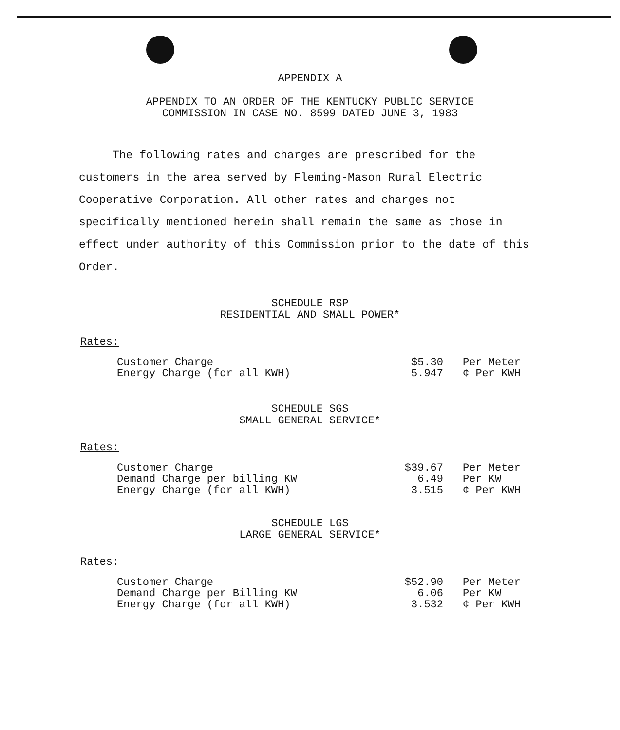APPENDIX A
APPENDIX TO AN ORDER OF THE KENTUCKY PUBLIC SERVICE
COMMISSION IN CASE NO. 8599 DATED JUNE 3, 1983
The following rates and charges are prescribed for the customers in the area served by Fleming-Mason Rural Electric Cooperative Corporation. All other rates and charges not specifically mentioned herein shall remain the same as those in effect under authority of this Commission prior to the date of this Order.
SCHEDULE RSP
RESIDENTIAL AND SMALL POWER*
Rates:
| Customer Charge | $5.30 | Per Meter |
| Energy Charge (for all KWH) | 5.947 | ¢ Per KWH |
SCHEDULE SGS
SMALL GENERAL SERVICE*
Rates:
| Customer Charge | $39.67 | Per Meter |
| Demand Charge per billing KW | 6.49 | Per KW |
| Energy Charge (for all KWH) | 3.515 | ¢ Per KWH |
SCHEDULE LGS
LARGE GENERAL SERVICE*
Rates:
| Customer Charge | $52.90 | Per Meter |
| Demand Charge per Billing KW | 6.06 | Per KW |
| Energy Charge (for all KWH) | 3.532 | ¢ Per KWH |